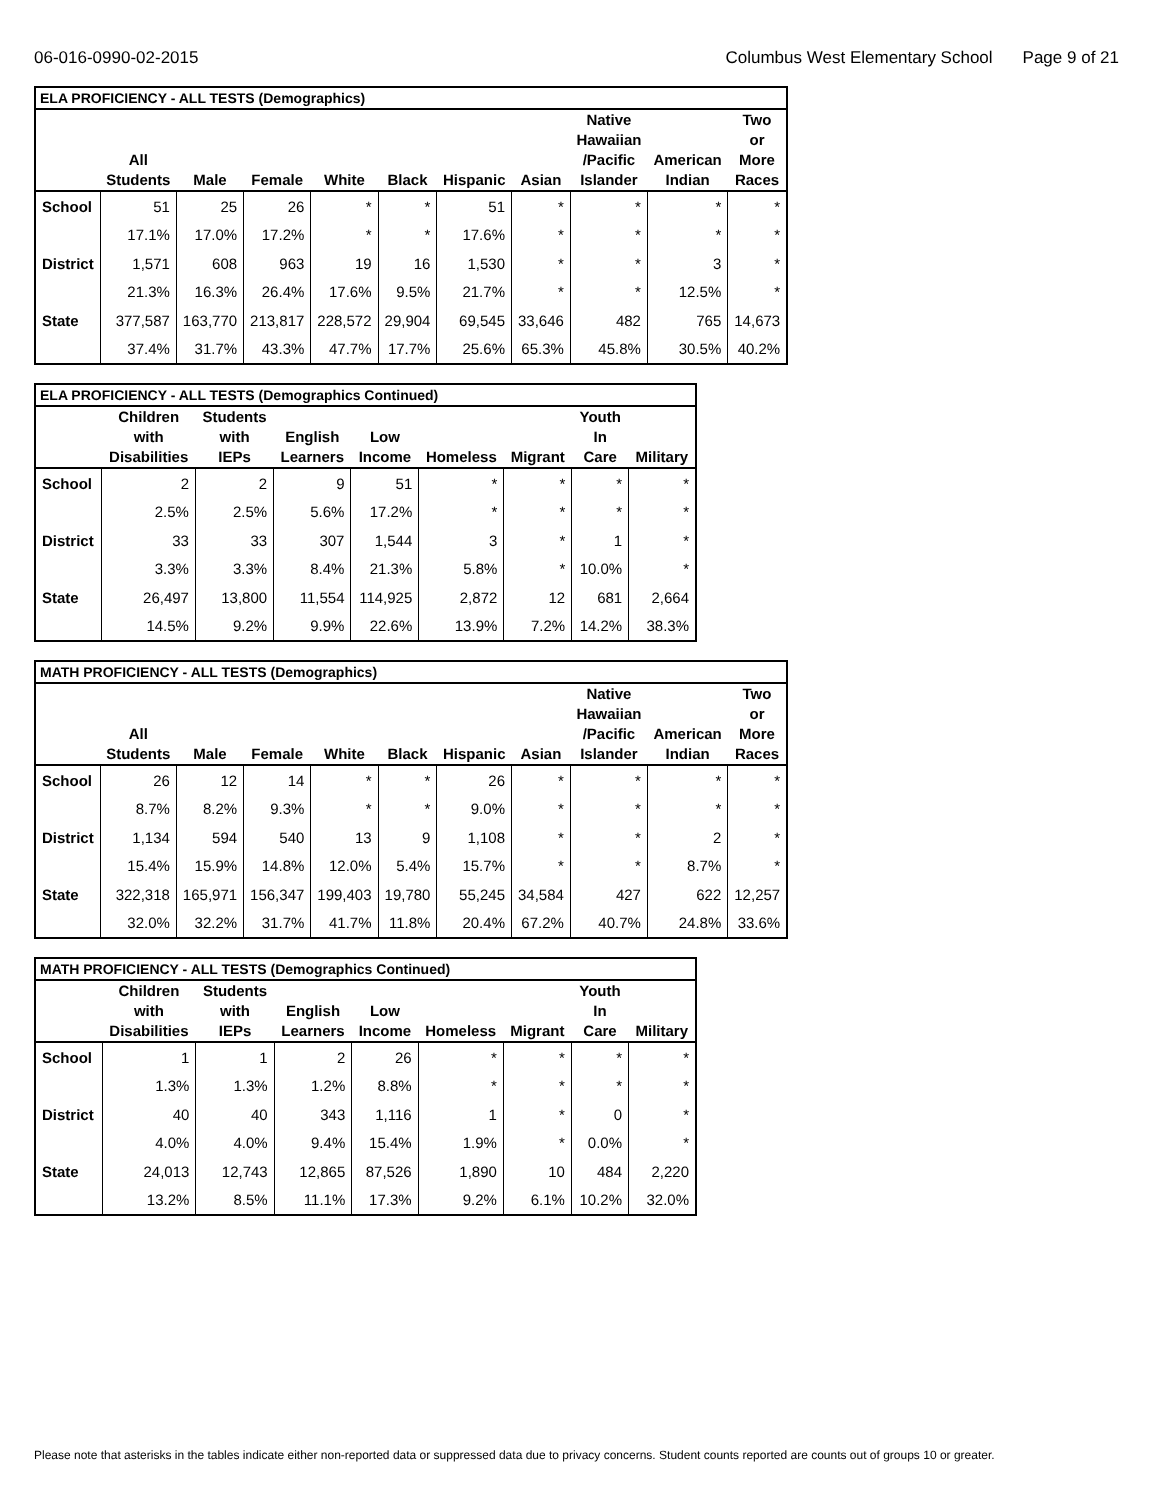06-016-0990-02-2015 Columbus West Elementary School Page 9 of 21
| ELA PROFICIENCY - ALL TESTS (Demographics) | | | | | | | | | | |
| --- | --- | --- | --- | --- | --- | --- | --- | --- | --- | --- |
| | All Students | Male | Female | White | Black | Hispanic | Asian | Native Hawaiian /Pacific Islander | American Indian | Two or More Races |
| School | 51 | 25 | 26 | * | * | 51 | * | * | * | * |
| | 17.1% | 17.0% | 17.2% | * | * | 17.6% | * | * | * | * |
| District | 1,571 | 608 | 963 | 19 | 16 | 1,530 | * | * | 3 | * |
| | 21.3% | 16.3% | 26.4% | 17.6% | 9.5% | 21.7% | * | * | 12.5% | * |
| State | 377,587 | 163,770 | 213,817 | 228,572 | 29,904 | 69,545 | 33,646 | 482 | 765 | 14,673 |
| | 37.4% | 31.7% | 43.3% | 47.7% | 17.7% | 25.6% | 65.3% | 45.8% | 30.5% | 40.2% |
| ELA PROFICIENCY - ALL TESTS (Demographics Continued) | | | | | | | | |
| --- | --- | --- | --- | --- | --- | --- | --- | --- |
| | Children with Disabilities | Students with IEPs | English Learners | Low Income | Homeless | Migrant | Youth In Care | Military |
| School | 2 | 2 | 9 | 51 | * | * | * | * |
| | 2.5% | 2.5% | 5.6% | 17.2% | * | * | * | * |
| District | 33 | 33 | 307 | 1,544 | 3 | * | 1 | * |
| | 3.3% | 3.3% | 8.4% | 21.3% | 5.8% | * | 10.0% | * |
| State | 26,497 | 13,800 | 11,554 | 114,925 | 2,872 | 12 | 681 | 2,664 |
| | 14.5% | 9.2% | 9.9% | 22.6% | 13.9% | 7.2% | 14.2% | 38.3% |
| MATH PROFICIENCY - ALL TESTS (Demographics) | | | | | | | | | | |
| --- | --- | --- | --- | --- | --- | --- | --- | --- | --- | --- |
| | All Students | Male | Female | White | Black | Hispanic | Asian | Native Hawaiian /Pacific Islander | American Indian | Two or More Races |
| School | 26 | 12 | 14 | * | * | 26 | * | * | * | * |
| | 8.7% | 8.2% | 9.3% | * | * | 9.0% | * | * | * | * |
| District | 1,134 | 594 | 540 | 13 | 9 | 1,108 | * | * | 2 | * |
| | 15.4% | 15.9% | 14.8% | 12.0% | 5.4% | 15.7% | * | * | 8.7% | * |
| State | 322,318 | 165,971 | 156,347 | 199,403 | 19,780 | 55,245 | 34,584 | 427 | 622 | 12,257 |
| | 32.0% | 32.2% | 31.7% | 41.7% | 11.8% | 20.4% | 67.2% | 40.7% | 24.8% | 33.6% |
| MATH PROFICIENCY - ALL TESTS (Demographics Continued) | | | | | | | | |
| --- | --- | --- | --- | --- | --- | --- | --- | --- |
| | Children with Disabilities | Students with IEPs | English Learners | Low Income | Homeless | Migrant | Youth In Care | Military |
| School | 1 | 1 | 2 | 26 | * | * | * | * |
| | 1.3% | 1.3% | 1.2% | 8.8% | * | * | * | * |
| District | 40 | 40 | 343 | 1,116 | 1 | * | 0 | * |
| | 4.0% | 4.0% | 9.4% | 15.4% | 1.9% | * | 0.0% | * |
| State | 24,013 | 12,743 | 12,865 | 87,526 | 1,890 | 10 | 484 | 2,220 |
| | 13.2% | 8.5% | 11.1% | 17.3% | 9.2% | 6.1% | 10.2% | 32.0% |
Please note that asterisks in the tables indicate either non-reported data or suppressed data due to privacy concerns. Student counts reported are counts out of groups 10 or greater.